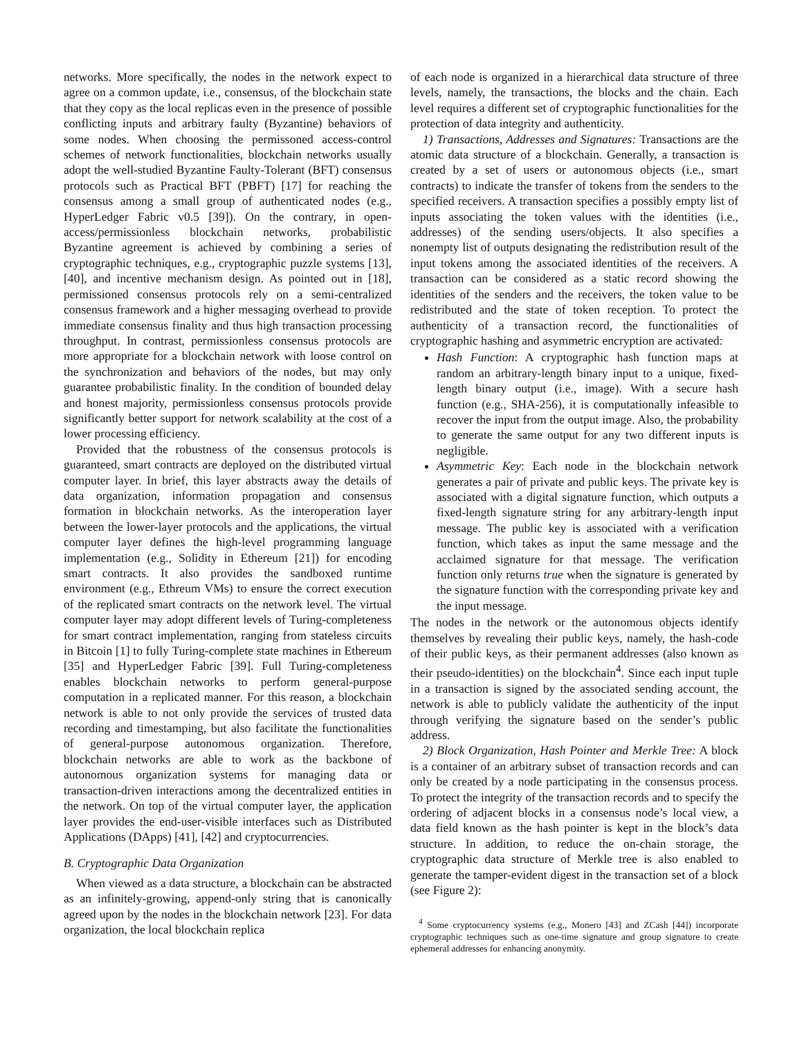networks. More specifically, the nodes in the network expect to agree on a common update, i.e., consensus, of the blockchain state that they copy as the local replicas even in the presence of possible conflicting inputs and arbitrary faulty (Byzantine) behaviors of some nodes. When choosing the permissoned access-control schemes of network functionalities, blockchain networks usually adopt the well-studied Byzantine Faulty-Tolerant (BFT) consensus protocols such as Practical BFT (PBFT) [17] for reaching the consensus among a small group of authenticated nodes (e.g., HyperLedger Fabric v0.5 [39]). On the contrary, in open-access/permissionless blockchain networks, probabilistic Byzantine agreement is achieved by combining a series of cryptographic techniques, e.g., cryptographic puzzle systems [13], [40], and incentive mechanism design. As pointed out in [18], permissioned consensus protocols rely on a semi-centralized consensus framework and a higher messaging overhead to provide immediate consensus finality and thus high transaction processing throughput. In contrast, permissionless consensus protocols are more appropriate for a blockchain network with loose control on the synchronization and behaviors of the nodes, but may only guarantee probabilistic finality. In the condition of bounded delay and honest majority, permissionless consensus protocols provide significantly better support for network scalability at the cost of a lower processing efficiency.
Provided that the robustness of the consensus protocols is guaranteed, smart contracts are deployed on the distributed virtual computer layer. In brief, this layer abstracts away the details of data organization, information propagation and consensus formation in blockchain networks. As the interoperation layer between the lower-layer protocols and the applications, the virtual computer layer defines the high-level programming language implementation (e.g., Solidity in Ethereum [21]) for encoding smart contracts. It also provides the sandboxed runtime environment (e.g., Ethreum VMs) to ensure the correct execution of the replicated smart contracts on the network level. The virtual computer layer may adopt different levels of Turing-completeness for smart contract implementation, ranging from stateless circuits in Bitcoin [1] to fully Turing-complete state machines in Ethereum [35] and HyperLedger Fabric [39]. Full Turing-completeness enables blockchain networks to perform general-purpose computation in a replicated manner. For this reason, a blockchain network is able to not only provide the services of trusted data recording and timestamping, but also facilitate the functionalities of general-purpose autonomous organization. Therefore, blockchain networks are able to work as the backbone of autonomous organization systems for managing data or transaction-driven interactions among the decentralized entities in the network. On top of the virtual computer layer, the application layer provides the end-user-visible interfaces such as Distributed Applications (DApps) [41], [42] and cryptocurrencies.
B. Cryptographic Data Organization
When viewed as a data structure, a blockchain can be abstracted as an infinitely-growing, append-only string that is canonically agreed upon by the nodes in the blockchain network [23]. For data organization, the local blockchain replica
of each node is organized in a hierarchical data structure of three levels, namely, the transactions, the blocks and the chain. Each level requires a different set of cryptographic functionalities for the protection of data integrity and authenticity.
1) Transactions, Addresses and Signatures: Transactions are the atomic data structure of a blockchain. Generally, a transaction is created by a set of users or autonomous objects (i.e., smart contracts) to indicate the transfer of tokens from the senders to the specified receivers. A transaction specifies a possibly empty list of inputs associating the token values with the identities (i.e., addresses) of the sending users/objects. It also specifies a nonempty list of outputs designating the redistribution result of the input tokens among the associated identities of the receivers. A transaction can be considered as a static record showing the identities of the senders and the receivers, the token value to be redistributed and the state of token reception. To protect the authenticity of a transaction record, the functionalities of cryptographic hashing and asymmetric encryption are activated:
Hash Function: A cryptographic hash function maps at random an arbitrary-length binary input to a unique, fixed-length binary output (i.e., image). With a secure hash function (e.g., SHA-256), it is computationally infeasible to recover the input from the output image. Also, the probability to generate the same output for any two different inputs is negligible.
Asymmetric Key: Each node in the blockchain network generates a pair of private and public keys. The private key is associated with a digital signature function, which outputs a fixed-length signature string for any arbitrary-length input message. The public key is associated with a verification function, which takes as input the same message and the acclaimed signature for that message. The verification function only returns true when the signature is generated by the signature function with the corresponding private key and the input message.
The nodes in the network or the autonomous objects identify themselves by revealing their public keys, namely, the hash-code of their public keys, as their permanent addresses (also known as their pseudo-identities) on the blockchain<sup>4</sup>. Since each input tuple in a transaction is signed by the associated sending account, the network is able to publicly validate the authenticity of the input through verifying the signature based on the sender’s public address.
2) Block Organization, Hash Pointer and Merkle Tree: A block is a container of an arbitrary subset of transaction records and can only be created by a node participating in the consensus process. To protect the integrity of the transaction records and to specify the ordering of adjacent blocks in a consensus node’s local view, a data field known as the hash pointer is kept in the block’s data structure. In addition, to reduce the on-chain storage, the cryptographic data structure of Merkle tree is also enabled to generate the tamper-evident digest in the transaction set of a block (see Figure 2):
<sup>4</sup> Some cryptocurrency systems (e.g., Monero [43] and ZCash [44]) incorporate cryptographic techniques such as one-time signature and group signature to create ephemeral addresses for enhancing anonymity.